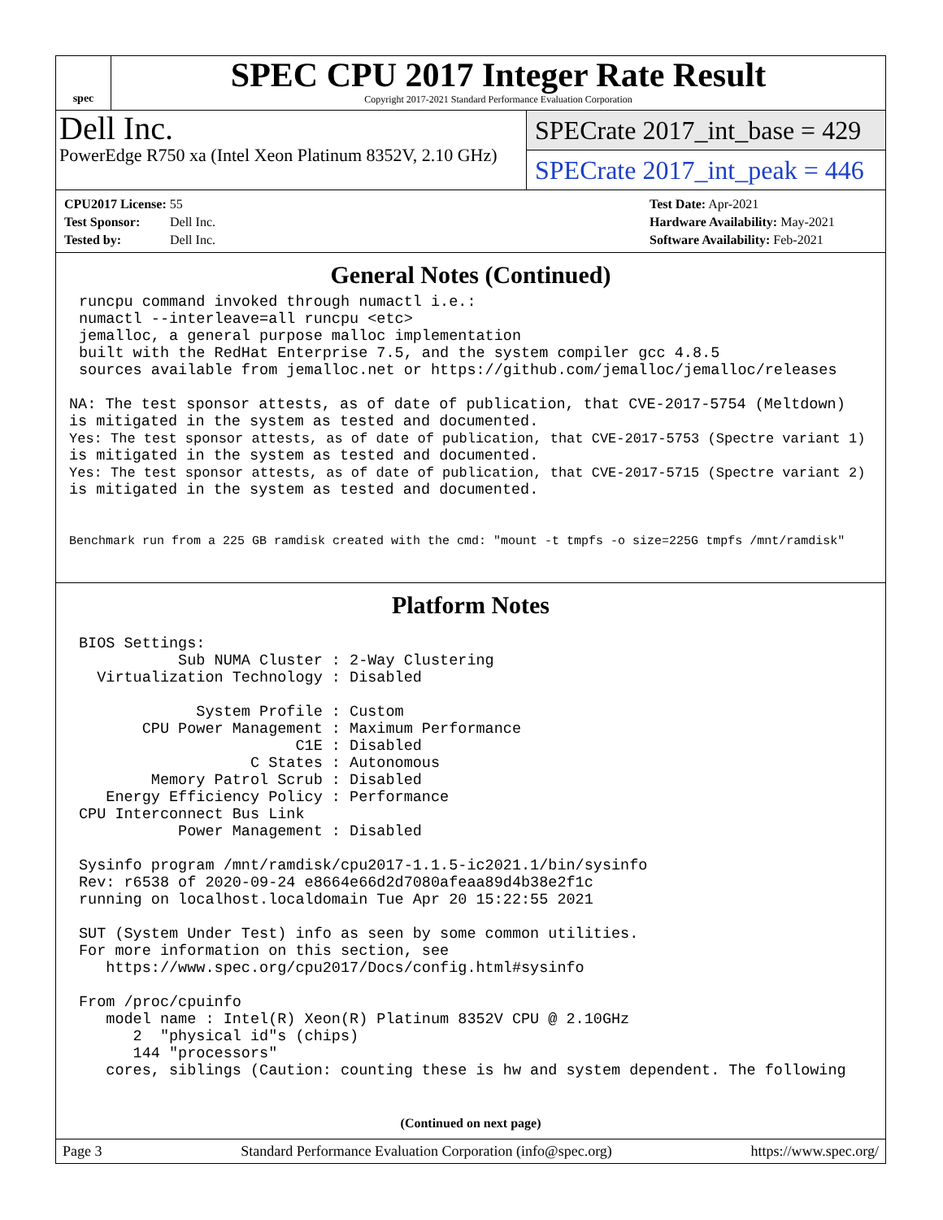spec
SPEC CPU 2017 Integer Rate Result
Copyright 2017-2021 Standard Performance Evaluation Corporation
Dell Inc.
PowerEdge R750 xa (Intel Xeon Platinum 8352V, 2.10 GHz)
SPECrate 2017_int_base = 429
SPECrate 2017_int_peak = 446
CPU2017 License: 55
Test Sponsor: Dell Inc.
Tested by: Dell Inc.
Test Date: Apr-2021
Hardware Availability: May-2021
Software Availability: Feb-2021
General Notes (Continued)
runcpu command invoked through numactl i.e.:
numactl --interleave=all runcpu <etc>
jemalloc, a general purpose malloc implementation
built with the RedHat Enterprise 7.5, and the system compiler gcc 4.8.5
sources available from jemalloc.net or https://github.com/jemalloc/jemalloc/releases
NA: The test sponsor attests, as of date of publication, that CVE-2017-5754 (Meltdown)
is mitigated in the system as tested and documented.
Yes: The test sponsor attests, as of date of publication, that CVE-2017-5753 (Spectre variant 1)
is mitigated in the system as tested and documented.
Yes: The test sponsor attests, as of date of publication, that CVE-2017-5715 (Spectre variant 2)
is mitigated in the system as tested and documented.
Benchmark run from a 225 GB ramdisk created with the cmd: "mount -t tmpfs -o size=225G tmpfs /mnt/ramdisk"
Platform Notes
BIOS Settings:
           Sub NUMA Cluster : 2-Way Clustering
  Virtualization Technology : Disabled

             System Profile : Custom
       CPU Power Management : Maximum Performance
                        C1E : Disabled
                   C States : Autonomous
        Memory Patrol Scrub : Disabled
   Energy Efficiency Policy : Performance
CPU Interconnect Bus Link
           Power Management : Disabled

Sysinfo program /mnt/ramdisk/cpu2017-1.1.5-ic2021.1/bin/sysinfo
Rev: r6538 of 2020-09-24 e8664e66d2d7080afeaa89d4b38e2f1c
running on localhost.localdomain Tue Apr 20 15:22:55 2021

SUT (System Under Test) info as seen by some common utilities.
For more information on this section, see
   https://www.spec.org/cpu2017/Docs/config.html#sysinfo

From /proc/cpuinfo
   model name : Intel(R) Xeon(R) Platinum 8352V CPU @ 2.10GHz
      2  "physical id"s (chips)
      144 "processors"
   cores, siblings (Caution: counting these is hw and system dependent. The following
(Continued on next page)
Page 3 Standard Performance Evaluation Corporation (info@spec.org) https://www.spec.org/